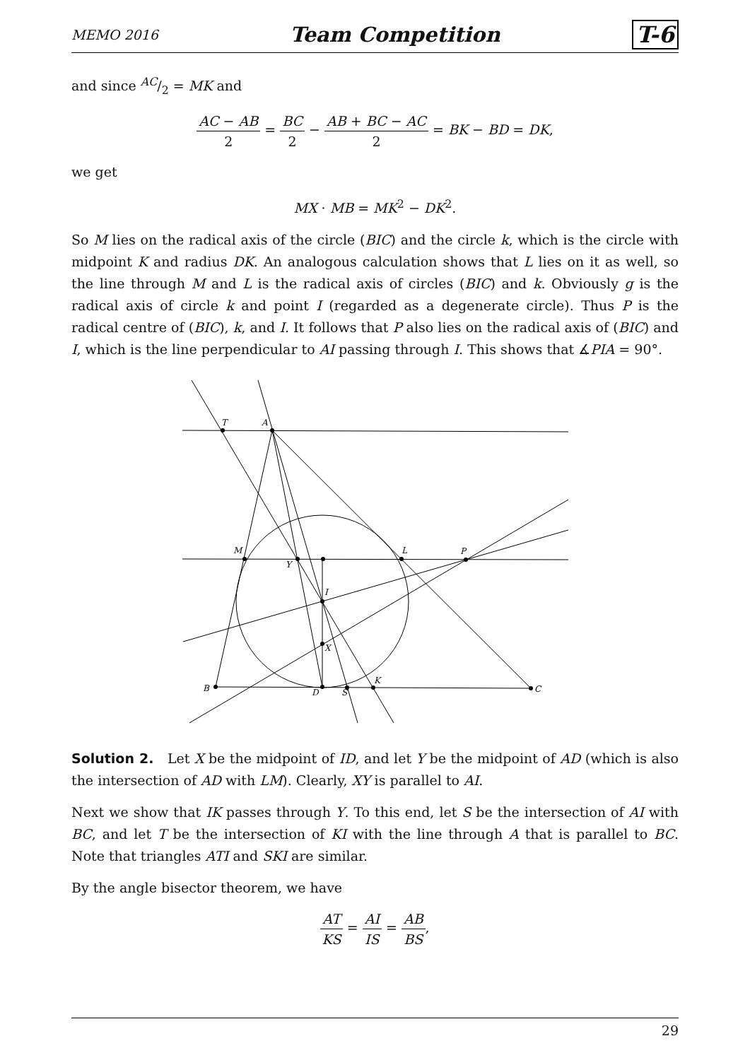MEMO 2016 Team Competition T-6
and since AC/2 = MK and
AC − AB 2 = BC 2 − AB + BC − AC 2 = BK − BD = DK,
we get
MX · MB = MK<sup>2</sup> − DK<sup>2</sup>.
So M lies on the radical axis of the circle (BIC) and the circle k, which is the circle with midpoint K and radius DK. An analogous calculation shows that L lies on it as well, so the line through M and L is the radical axis of circles (BIC) and k. Obviously g is the radical axis of circle k and point I (regarded as a degenerate circle). Thus P is the radical centre of (BIC), k, and I. It follows that P also lies on the radical axis of (BIC) and I, which is the line perpendicular to AI passing through I. This shows that ∡PIA = 90°.
T
A
M
Y
L
P
I
X
B
D
S
K
C
Solution 2. Let X be the midpoint of ID, and let Y be the midpoint of AD (which is also the intersection of AD with LM). Clearly, XY is parallel to AI.
Next we show that IK passes through Y. To this end, let S be the intersection of AI with BC, and let T be the intersection of KI with the line through A that is parallel to BC. Note that triangles ATI and SKI are similar.
By the angle bisector theorem, we have
AT KS = AI IS = AB BS,
29